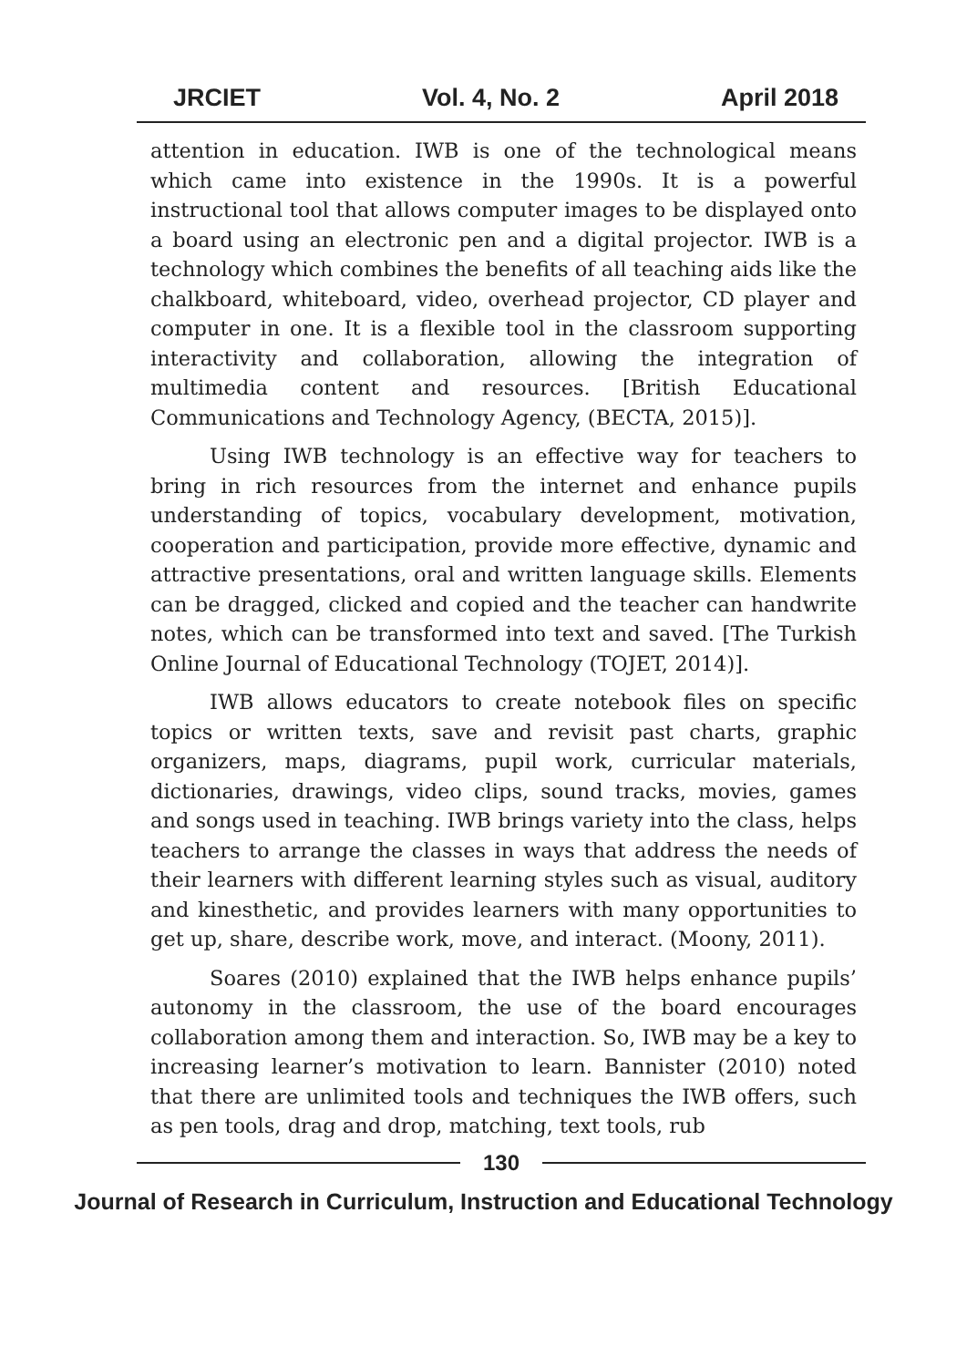JRCIET Vol. 4, No. 2 April 2018
attention in education. IWB is one of the technological means which came into existence in the 1990s. It is a powerful instructional tool that allows computer images to be displayed onto a board using an electronic pen and a digital projector. IWB is a technology which combines the benefits of all teaching aids like the chalkboard, whiteboard, video, overhead projector, CD player and computer in one. It is a flexible tool in the classroom supporting interactivity and collaboration, allowing the integration of multimedia content and resources. [British Educational Communications and Technology Agency, (BECTA, 2015)].
Using IWB technology is an effective way for teachers to bring in rich resources from the internet and enhance pupils understanding of topics, vocabulary development, motivation, cooperation and participation, provide more effective, dynamic and attractive presentations, oral and written language skills. Elements can be dragged, clicked and copied and the teacher can handwrite notes, which can be transformed into text and saved. [The Turkish Online Journal of Educational Technology (TOJET, 2014)].
IWB allows educators to create notebook files on specific topics or written texts, save and revisit past charts, graphic organizers, maps, diagrams, pupil work, curricular materials, dictionaries, drawings, video clips, sound tracks, movies, games and songs used in teaching. IWB brings variety into the class, helps teachers to arrange the classes in ways that address the needs of their learners with different learning styles such as visual, auditory and kinesthetic, and provides learners with many opportunities to get up, share, describe work, move, and interact. (Moony, 2011).
Soares (2010) explained that the IWB helps enhance pupils’ autonomy in the classroom, the use of the board encourages collaboration among them and interaction. So, IWB may be a key to increasing learner’s motivation to learn. Bannister (2010) noted that there are unlimited tools and techniques the IWB offers, such as pen tools, drag and drop, matching, text tools, rub
130
Journal of Research in Curriculum, Instruction and Educational Technology